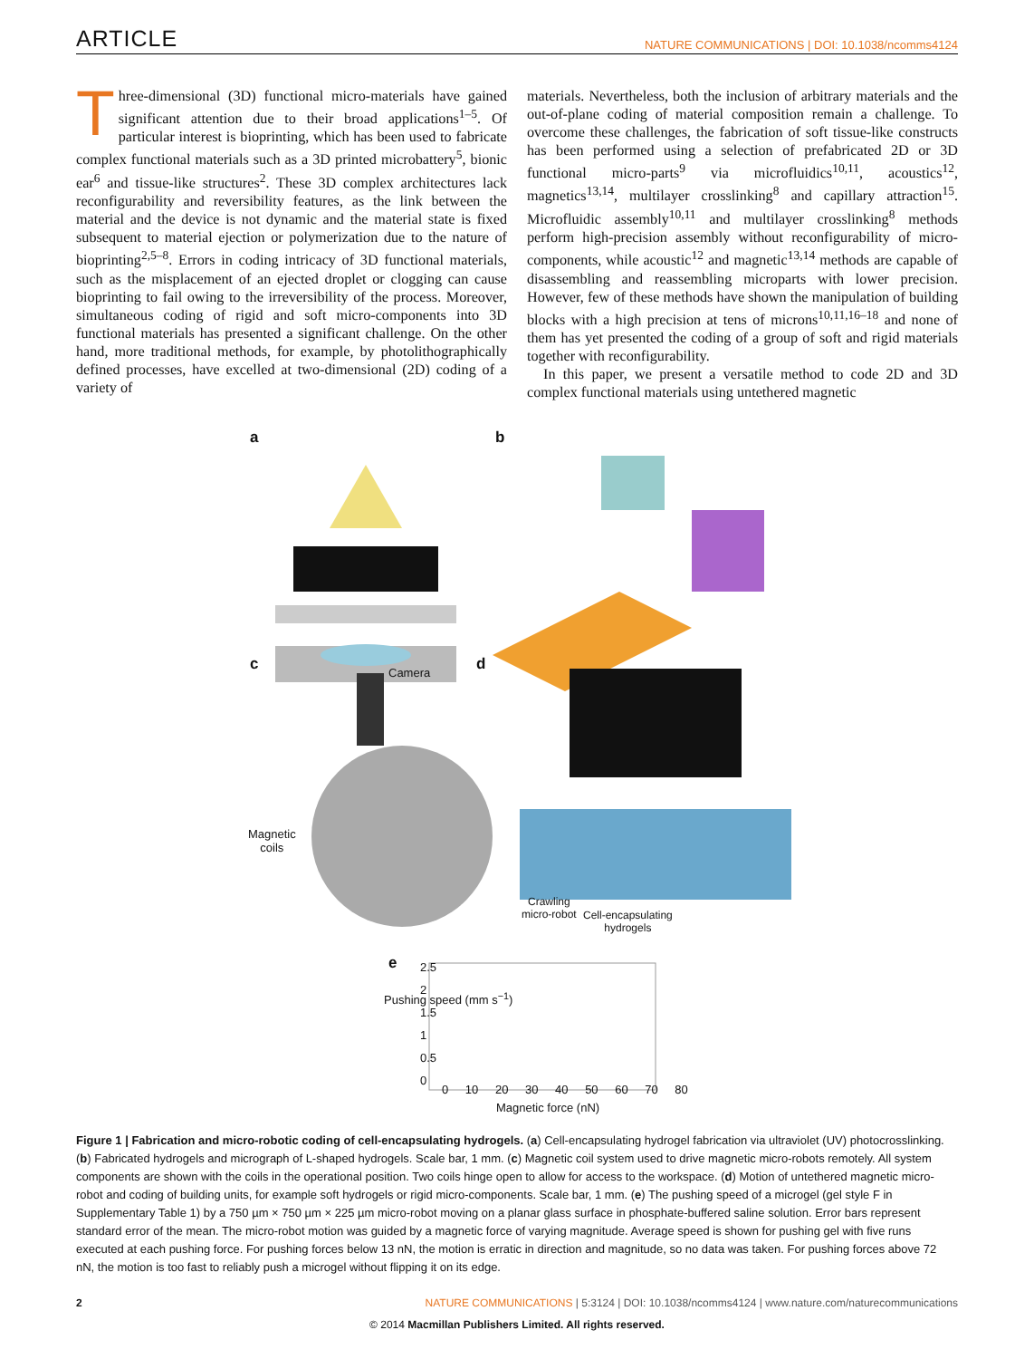ARTICLE NATURE COMMUNICATIONS | DOI: 10.1038/ncomms4124
Three-dimensional (3D) functional micro-materials have gained significant attention due to their broad applications<sup>1–5</sup>. Of particular interest is bioprinting, which has been used to fabricate complex functional materials such as a 3D printed microbattery<sup>5</sup>, bionic ear<sup>6</sup> and tissue-like structures<sup>2</sup>. These 3D complex architectures lack reconfigurability and reversibility features, as the link between the material and the device is not dynamic and the material state is fixed subsequent to material ejection or polymerization due to the nature of bioprinting<sup>2,5–8</sup>. Errors in coding intricacy of 3D functional materials, such as the misplacement of an ejected droplet or clogging can cause bioprinting to fail owing to the irreversibility of the process. Moreover, simultaneous coding of rigid and soft micro-components into 3D functional materials has presented a significant challenge. On the other hand, more traditional methods, for example, by photolithographically defined processes, have excelled at two-dimensional (2D) coding of a variety of
materials. Nevertheless, both the inclusion of arbitrary materials and the out-of-plane coding of material composition remain a challenge. To overcome these challenges, the fabrication of soft tissue-like constructs has been performed using a selection of prefabricated 2D or 3D functional micro-parts<sup>9</sup> via microfluidics<sup>10,11</sup>, acoustics<sup>12</sup>, magnetics<sup>13,14</sup>, multilayer crosslinking<sup>8</sup> and capillary attraction<sup>15</sup>. Microfluidic assembly<sup>10,11</sup> and multilayer crosslinking<sup>8</sup> methods perform high-precision assembly without reconfigurability of micro-components, while acoustic<sup>12</sup> and magnetic<sup>13,14</sup> methods are capable of disassembling and reassembling microparts with lower precision. However, few of these methods have shown the manipulation of building blocks with a high precision at tens of microns<sup>10,11,16–18</sup> and none of them has yet presented the coding of a group of soft and rigid materials together with reconfigurability.
In this paper, we present a versatile method to code 2D and 3D complex functional materials using untethered magnetic
a b
c Camera d
Magnetic
coils
Crawling
micro-robot
Cell-encapsulating
hydrogels
e
Pushing speed (mm s<sup>−1</sup>)
2.5
2
1.5
1
0.5
0
0 10 20 30 40 50 60 70 80
Magnetic force (nN)
Figure 1 | Fabrication and micro-robotic coding of cell-encapsulating hydrogels. (a) Cell-encapsulating hydrogel fabrication via ultraviolet (UV) photocrosslinking. (b) Fabricated hydrogels and micrograph of L-shaped hydrogels. Scale bar, 1 mm. (c) Magnetic coil system used to drive magnetic micro-robots remotely. All system components are shown with the coils in the operational position. Two coils hinge open to allow for access to the workspace. (d) Motion of untethered magnetic micro-robot and coding of building units, for example soft hydrogels or rigid micro-components. Scale bar, 1 mm. (e) The pushing speed of a microgel (gel style F in Supplementary Table 1) by a 750 µm × 750 µm × 225 µm micro-robot moving on a planar glass surface in phosphate-buffered saline solution. Error bars represent standard error of the mean. The micro-robot motion was guided by a magnetic force of varying magnitude. Average speed is shown for pushing gel with five runs executed at each pushing force. For pushing forces below 13 nN, the motion is erratic in direction and magnitude, so no data was taken. For pushing forces above 72 nN, the motion is too fast to reliably push a microgel without flipping it on its edge.
2 NATURE COMMUNICATIONS | 5:3124 | DOI: 10.1038/ncomms4124 | www.nature.com/naturecommunications
© 2014 Macmillan Publishers Limited. All rights reserved.